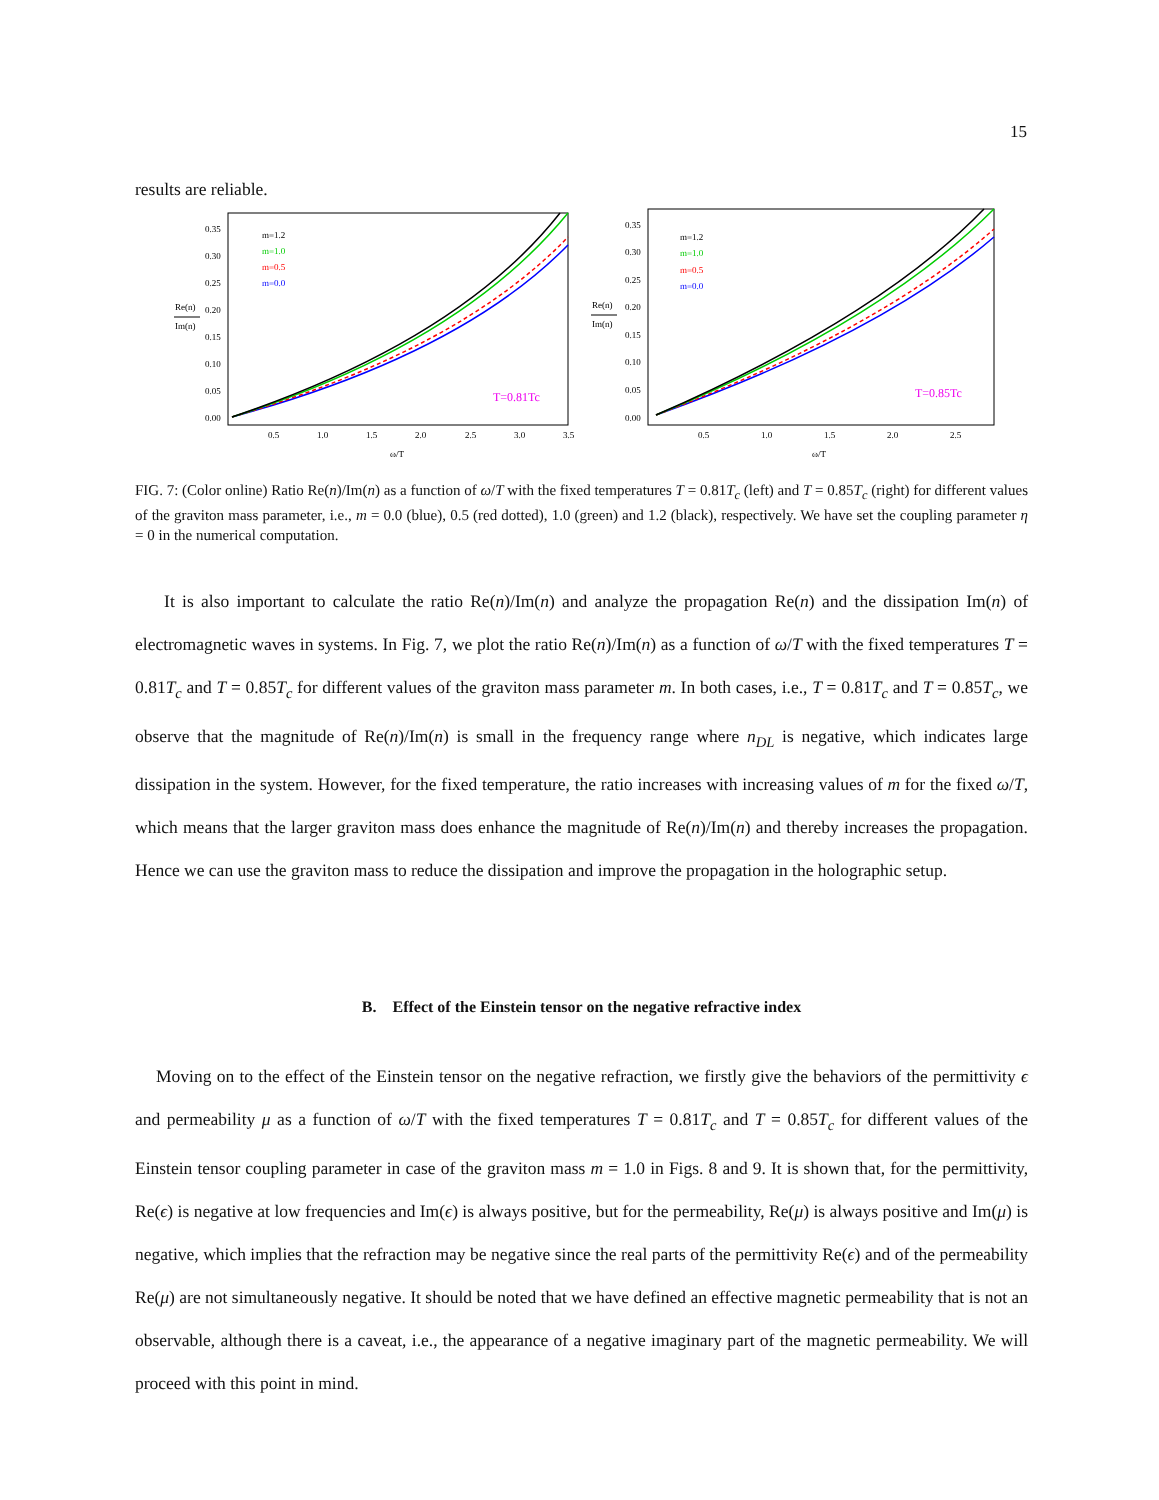15
results are reliable.
Re(n)
Im(n)
0.35
0.30
0.25
0.20
0.15
0.10
0.05
0.00
0.5
1.0
1.5
2.0
2.5
3.0
3.5
ω/T
m=1.2
m=1.0
m=0.5
m=0.0
T=0.81Tc
Re(n)
Im(n)
0.35
0.30
0.25
0.20
0.15
0.10
0.05
0.00
0.5
1.0
1.5
2.0
2.5
ω/T
m=1.2
m=1.0
m=0.5
m=0.0
T=0.85Tc
FIG. 7: (Color online) Ratio Re(n)/Im(n) as a function of ω/T with the fixed temperatures T = 0.81T<sub>c</sub> (left) and T = 0.85T<sub>c</sub> (right) for different values of the graviton mass parameter, i.e., m = 0.0 (blue), 0.5 (red dotted), 1.0 (green) and 1.2 (black), respectively. We have set the coupling parameter η = 0 in the numerical computation.
It is also important to calculate the ratio Re(n)/Im(n) and analyze the propagation Re(n) and the dissipation Im(n) of electromagnetic waves in systems. In Fig. 7, we plot the ratio Re(n)/Im(n) as a function of ω/T with the fixed temperatures T = 0.81T<sub>c</sub> and T = 0.85T<sub>c</sub> for different values of the graviton mass parameter m. In both cases, i.e., T = 0.81T<sub>c</sub> and T = 0.85T<sub>c</sub>, we observe that the magnitude of Re(n)/Im(n) is small in the frequency range where n<sub>DL</sub> is negative, which indicates large dissipation in the system. However, for the fixed temperature, the ratio increases with increasing values of m for the fixed ω/T, which means that the larger graviton mass does enhance the magnitude of Re(n)/Im(n) and thereby increases the propagation. Hence we can use the graviton mass to reduce the dissipation and improve the propagation in the holographic setup.
B. Effect of the Einstein tensor on the negative refractive index
Moving on to the effect of the Einstein tensor on the negative refraction, we firstly give the behaviors of the permittivity ϵ and permeability μ as a function of ω/T with the fixed temperatures T = 0.81T<sub>c</sub> and T = 0.85T<sub>c</sub> for different values of the Einstein tensor coupling parameter in case of the graviton mass m = 1.0 in Figs. 8 and 9. It is shown that, for the permittivity, Re(ϵ) is negative at low frequencies and Im(ϵ) is always positive, but for the permeability, Re(μ) is always positive and Im(μ) is negative, which implies that the refraction may be negative since the real parts of the permittivity Re(ϵ) and of the permeability Re(μ) are not simultaneously negative. It should be noted that we have defined an effective magnetic permeability that is not an observable, although there is a caveat, i.e., the appearance of a negative imaginary part of the magnetic permeability. We will proceed with this point in mind.